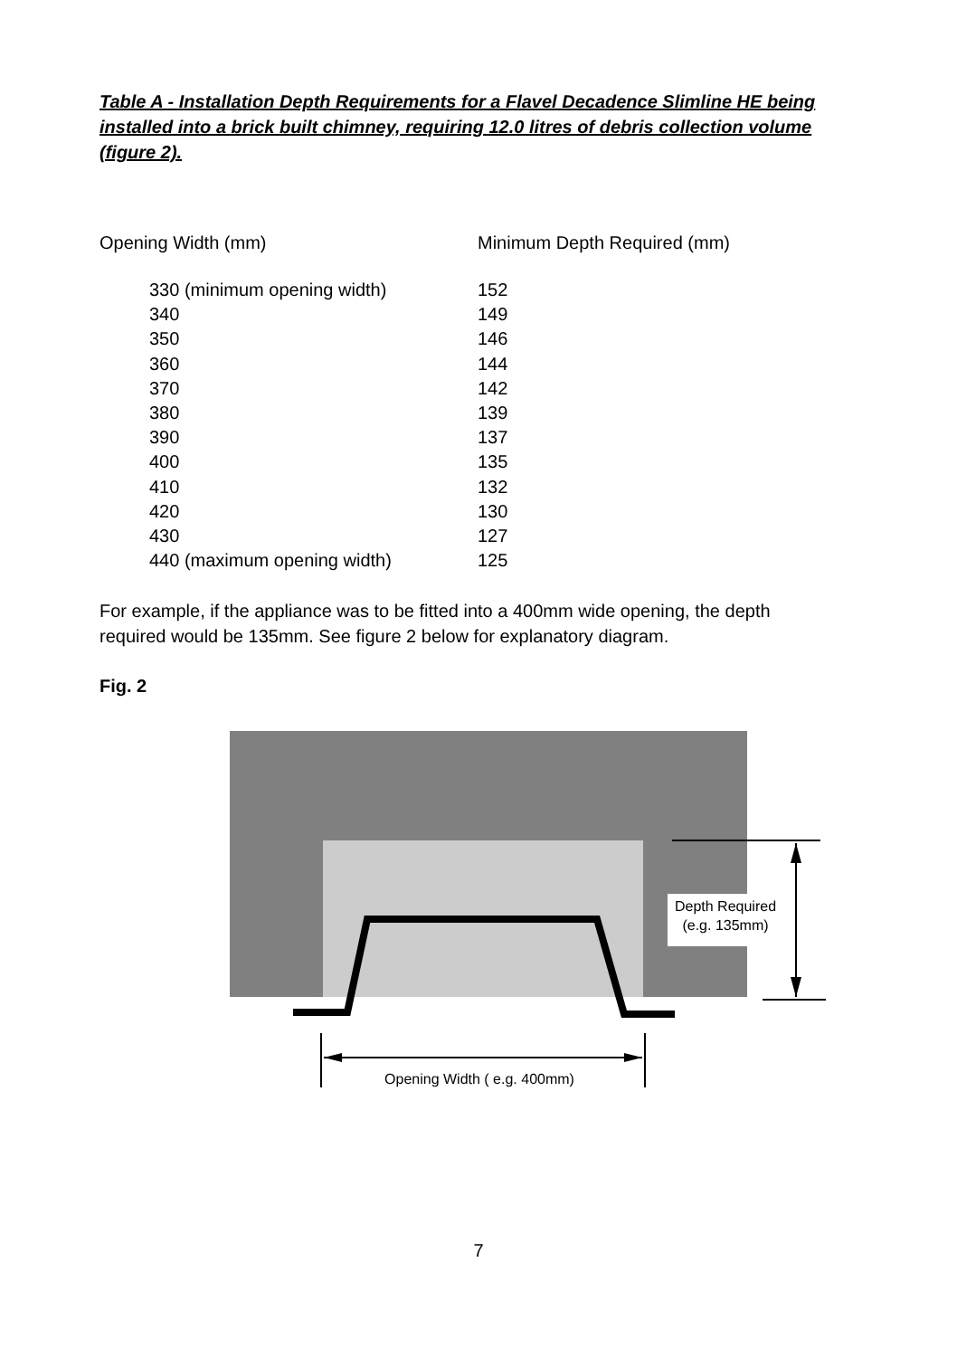Table A - Installation Depth Requirements for a Flavel Decadence Slimline HE being installed into a brick built chimney, requiring 12.0 litres of debris collection volume (figure 2).
| Opening Width (mm) | Minimum Depth Required (mm) |
| --- | --- |
| 330 (minimum opening width) | 152 |
| 340 | 149 |
| 350 | 146 |
| 360 | 144 |
| 370 | 142 |
| 380 | 139 |
| 390 | 137 |
| 400 | 135 |
| 410 | 132 |
| 420 | 130 |
| 430 | 127 |
| 440 (maximum opening width) | 125 |
For example, if the appliance was to be fitted into a 400mm wide opening, the depth required would be 135mm. See figure 2 below for explanatory diagram.
Fig. 2
Depth Required
(e.g. 135mm)
Opening Width ( e.g. 400mm)
7